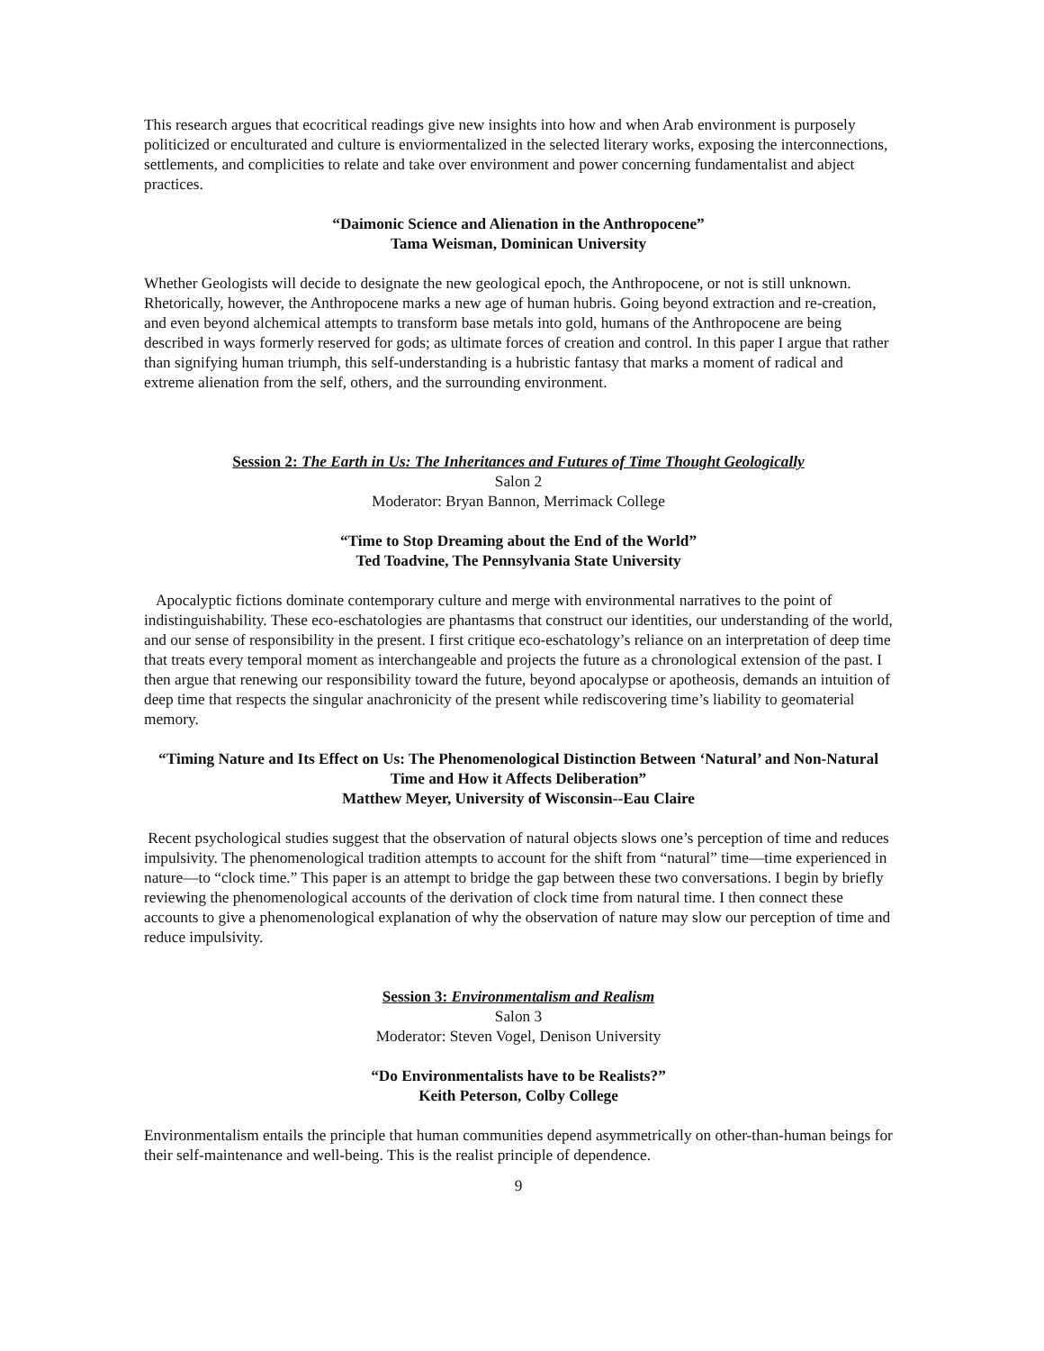This research argues that ecocritical readings give new insights into how and when Arab environment is purposely politicized or enculturated and culture is enviormentalized in the selected literary works, exposing the interconnections, settlements, and complicities to relate and take over environment and power concerning fundamentalist and abject practices.
“Daimonic Science and Alienation in the Anthropocene”
Tama Weisman, Dominican University
Whether Geologists will decide to designate the new geological epoch, the Anthropocene, or not is still unknown. Rhetorically, however, the Anthropocene marks a new age of human hubris. Going beyond extraction and re-creation, and even beyond alchemical attempts to transform base metals into gold, humans of the Anthropocene are being described in ways formerly reserved for gods; as ultimate forces of creation and control. In this paper I argue that rather than signifying human triumph, this self-understanding is a hubristic fantasy that marks a moment of radical and extreme alienation from the self, others, and the surrounding environment.
Session 2: The Earth in Us: The Inheritances and Futures of Time Thought Geologically
Salon 2
Moderator: Bryan Bannon, Merrimack College
“Time to Stop Dreaming about the End of the World”
Ted Toadvine, The Pennsylvania State University
Apocalyptic fictions dominate contemporary culture and merge with environmental narratives to the point of indistinguishability. These eco-eschatologies are phantasms that construct our identities, our understanding of the world, and our sense of responsibility in the present. I first critique eco-eschatology’s reliance on an interpretation of deep time that treats every temporal moment as interchangeable and projects the future as a chronological extension of the past. I then argue that renewing our responsibility toward the future, beyond apocalypse or apotheosis, demands an intuition of deep time that respects the singular anachronicity of the present while rediscovering time’s liability to geomaterial memory.
“Timing Nature and Its Effect on Us: The Phenomenological Distinction Between ‘Natural’ and Non-Natural Time and How it Affects Deliberation”
Matthew Meyer, University of Wisconsin--Eau Claire
Recent psychological studies suggest that the observation of natural objects slows one’s perception of time and reduces impulsivity. The phenomenological tradition attempts to account for the shift from “natural” time—time experienced in nature—to “clock time.” This paper is an attempt to bridge the gap between these two conversations. I begin by briefly reviewing the phenomenological accounts of the derivation of clock time from natural time. I then connect these accounts to give a phenomenological explanation of why the observation of nature may slow our perception of time and reduce impulsivity.
Session 3: Environmentalism and Realism
Salon 3
Moderator: Steven Vogel, Denison University
“Do Environmentalists have to be Realists?”
Keith Peterson, Colby College
Environmentalism entails the principle that human communities depend asymmetrically on other-than-human beings for their self-maintenance and well-being. This is the realist principle of dependence.
9